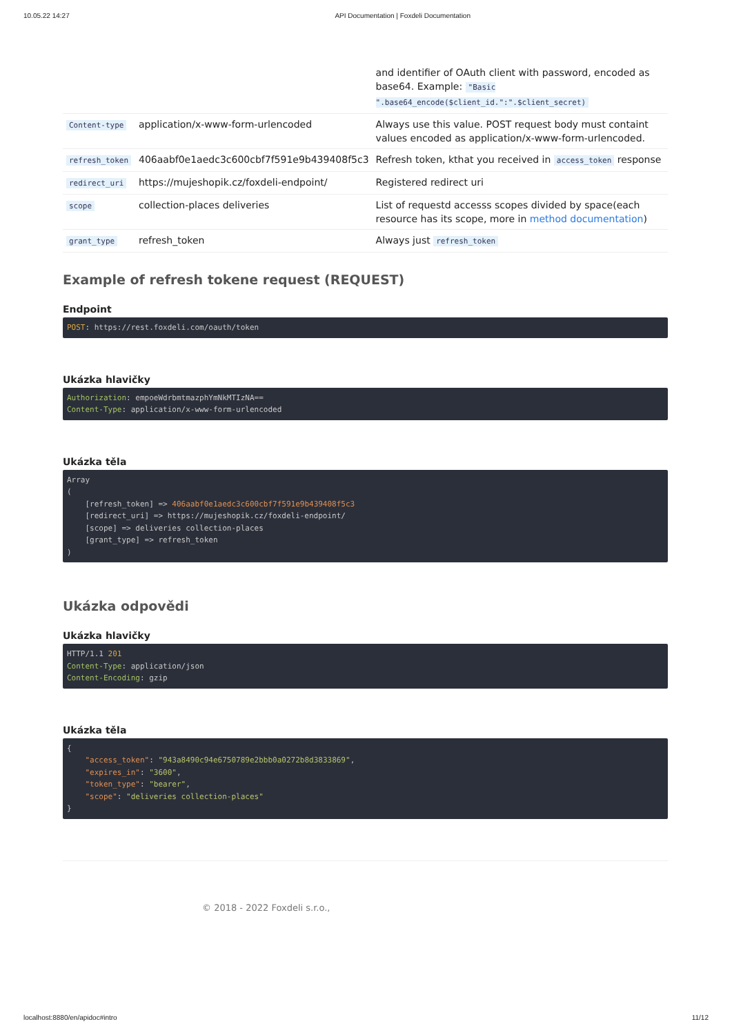10.05.22 14:27 API Documentation | Foxdeli Documentation
| | | and identifier of OAuth client with password, encoded as base64. Example: "Basic ".base64_encode($client_id.":".$client_secret) |
| Content-type | application/x-www-form-urlencoded | Always use this value. POST request body must containt values encoded as application/x-www-form-urlencoded. |
| refresh_token | 406aabf0e1aedc3c600cbf7f591e9b439408f5c3 | Refresh token, kthat you received in access_token response |
| redirect_uri | https://mujeshopik.cz/foxdeli-endpoint/ | Registered redirect uri |
| scope | collection-places deliveries | List of requestd accesss scopes divided by space(each resource has its scope, more in method documentation ) |
| grant_type | refresh_token | Always just refresh_token |
Example of refresh tokene request (REQUEST)
Endpoint
POST: https://rest.foxdeli.com/oauth/token
Ukázka hlavičky
Authorization: empoeWdrbmtmazphYmNkMTIzNA==
Content-Type: application/x-www-form-urlencoded
Ukázka těla
Array
(
    [refresh_token] => 406aabf0e1aedc3c600cbf7f591e9b439408f5c3
    [redirect_uri] => https://mujeshopik.cz/foxdeli-endpoint/
    [scope] => deliveries collection-places
    [grant_type] => refresh_token
)
Ukázka odpovědi
Ukázka hlavičky
HTTP/1.1 201
Content-Type: application/json
Content-Encoding: gzip
Ukázka těla
{
    "access_token": "943a8490c94e6750789e2bbb0a0272b8d3833869",
    "expires_in": "3600",
    "token_type": "bearer",
    "scope": "deliveries collection-places"
}
© 2018 - 2022 Foxdeli s.r.o.,
localhost:8880/en/apidoc#intro 11/12